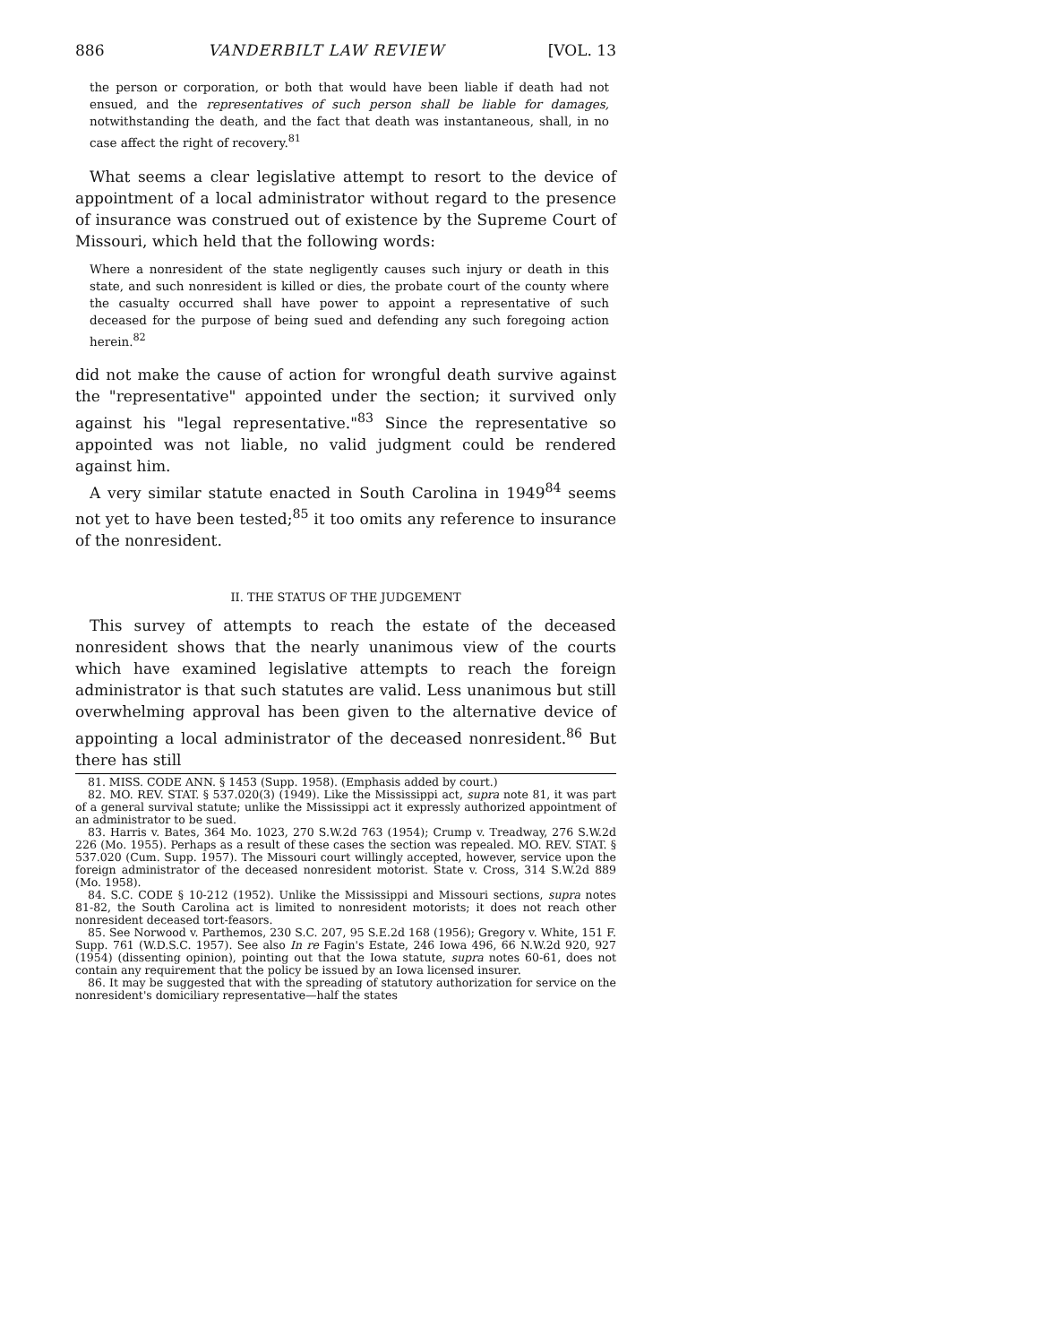886 VANDERBILT LAW REVIEW [VOL. 13
the person or corporation, or both that would have been liable if death had not ensued, and the representatives of such person shall be liable for damages, notwithstanding the death, and the fact that death was instantaneous, shall, in no case affect the right of recovery.<sup>81</sup>
What seems a clear legislative attempt to resort to the device of appointment of a local administrator without regard to the presence of insurance was construed out of existence by the Supreme Court of Missouri, which held that the following words:
Where a nonresident of the state negligently causes such injury or death in this state, and such nonresident is killed or dies, the probate court of the county where the casualty occurred shall have power to appoint a representative of such deceased for the purpose of being sued and defending any such foregoing action herein.<sup>82</sup>
did not make the cause of action for wrongful death survive against the "representative" appointed under the section; it survived only against his "legal representative."<sup>83</sup> Since the representative so appointed was not liable, no valid judgment could be rendered against him.
A very similar statute enacted in South Carolina in 1949<sup>84</sup> seems not yet to have been tested;<sup>85</sup> it too omits any reference to insurance of the nonresident.
II. THE STATUS OF THE JUDGEMENT
This survey of attempts to reach the estate of the deceased nonresident shows that the nearly unanimous view of the courts which have examined legislative attempts to reach the foreign administrator is that such statutes are valid. Less unanimous but still overwhelming approval has been given to the alternative device of appointing a local administrator of the deceased nonresident.<sup>86</sup> But there has still
81. MISS. CODE ANN. § 1453 (Supp. 1958). (Emphasis added by court.)
82. MO. REV. STAT. § 537.020(3) (1949). Like the Mississippi act, supra note 81, it was part of a general survival statute; unlike the Mississippi act it expressly authorized appointment of an administrator to be sued.
83. Harris v. Bates, 364 Mo. 1023, 270 S.W.2d 763 (1954); Crump v. Treadway, 276 S.W.2d 226 (Mo. 1955). Perhaps as a result of these cases the section was repealed. MO. REV. STAT. § 537.020 (Cum. Supp. 1957). The Missouri court willingly accepted, however, service upon the foreign administrator of the deceased nonresident motorist. State v. Cross, 314 S.W.2d 889 (Mo. 1958).
84. S.C. CODE § 10-212 (1952). Unlike the Mississippi and Missouri sections, supra notes 81-82, the South Carolina act is limited to nonresident motorists; it does not reach other nonresident deceased tort-feasors.
85. See Norwood v. Parthemos, 230 S.C. 207, 95 S.E.2d 168 (1956); Gregory v. White, 151 F. Supp. 761 (W.D.S.C. 1957). See also In re Fagin's Estate, 246 Iowa 496, 66 N.W.2d 920, 927 (1954) (dissenting opinion), pointing out that the Iowa statute, supra notes 60-61, does not contain any requirement that the policy be issued by an Iowa licensed insurer.
86. It may be suggested that with the spreading of statutory authorization for service on the nonresident's domiciliary representative—half the states